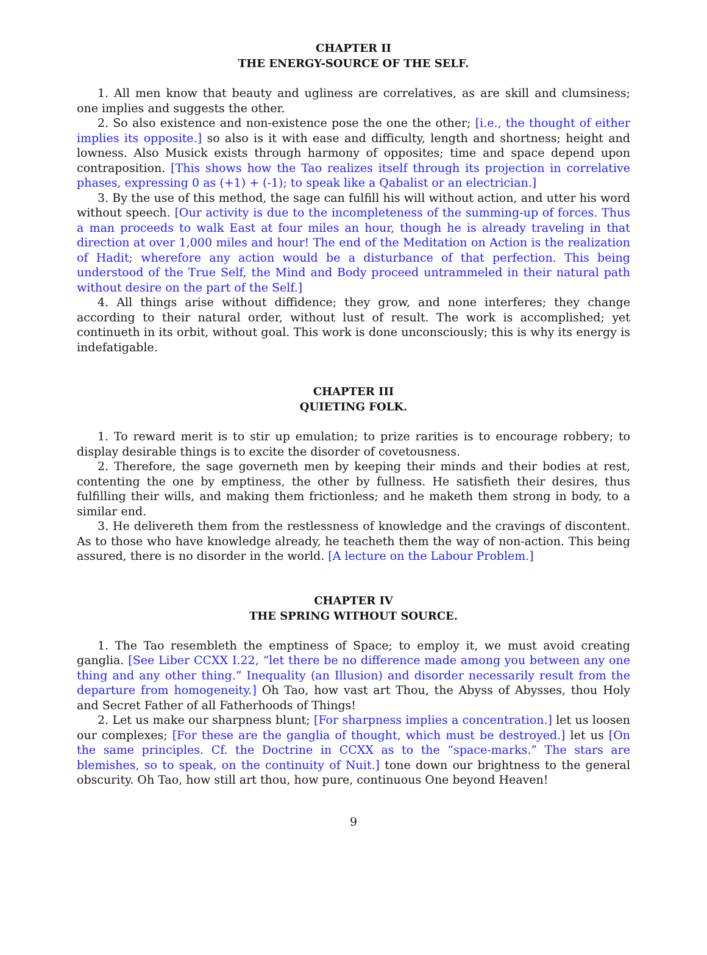CHAPTER II
THE ENERGY-SOURCE OF THE SELF.
1. All men know that beauty and ugliness are correlatives, as are skill and clumsiness; one implies and suggests the other.
2. So also existence and non-existence pose the one the other; [i.e., the thought of either implies its opposite.] so also is it with ease and difficulty, length and shortness; height and lowness. Also Musick exists through harmony of opposites; time and space depend upon contraposition. [This shows how the Tao realizes itself through its projection in correlative phases, expressing 0 as (+1) + (-1); to speak like a Qabalist or an electrician.]
3. By the use of this method, the sage can fulfill his will without action, and utter his word without speech. [Our activity is due to the incompleteness of the summing-up of forces. Thus a man proceeds to walk East at four miles an hour, though he is already traveling in that direction at over 1,000 miles and hour! The end of the Meditation on Action is the realization of Hadit; wherefore any action would be a disturbance of that perfection. This being understood of the True Self, the Mind and Body proceed untrammeled in their natural path without desire on the part of the Self.]
4. All things arise without diffidence; they grow, and none interferes; they change according to their natural order, without lust of result. The work is accomplished; yet continueth in its orbit, without goal. This work is done unconsciously; this is why its energy is indefatigable.
CHAPTER III
QUIETING FOLK.
1. To reward merit is to stir up emulation; to prize rarities is to encourage robbery; to display desirable things is to excite the disorder of covetousness.
2. Therefore, the sage governeth men by keeping their minds and their bodies at rest, contenting the one by emptiness, the other by fullness. He satisfieth their desires, thus fulfilling their wills, and making them frictionless; and he maketh them strong in body, to a similar end.
3. He delivereth them from the restlessness of knowledge and the cravings of discontent. As to those who have knowledge already, he teacheth them the way of non-action. This being assured, there is no disorder in the world. [A lecture on the Labour Problem.]
CHAPTER IV
THE SPRING WITHOUT SOURCE.
1. The Tao resembleth the emptiness of Space; to employ it, we must avoid creating ganglia. [See Liber CCXX I.22, “let there be no difference made among you between any one thing and any other thing.” Inequality (an Illusion) and disorder necessarily result from the departure from homogeneity.] Oh Tao, how vast art Thou, the Abyss of Abysses, thou Holy and Secret Father of all Fatherhoods of Things!
2. Let us make our sharpness blunt; [For sharpness implies a concentration.] let us loosen our complexes; [For these are the ganglia of thought, which must be destroyed.] let us [On the same principles. Cf. the Doctrine in CCXX as to the “space-marks.” The stars are blemishes, so to speak, on the continuity of Nuit.] tone down our brightness to the general obscurity. Oh Tao, how still art thou, how pure, continuous One beyond Heaven!
9